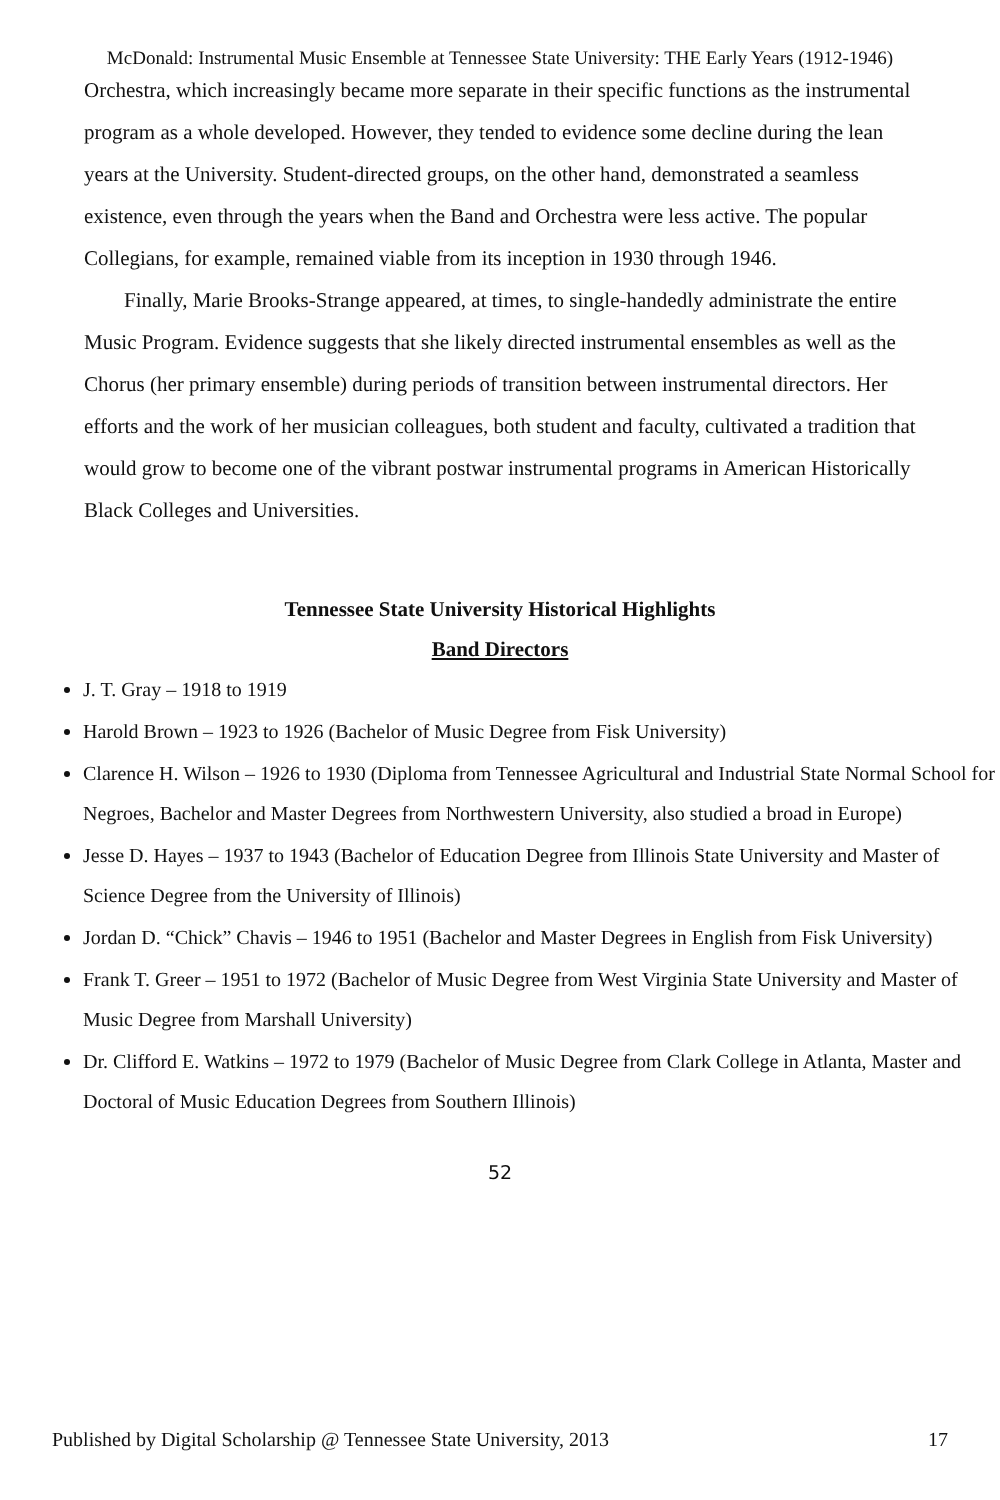McDonald: Instrumental Music Ensemble at Tennessee State University: THE Early Years (1912-1946)
Orchestra, which increasingly became more separate in their specific functions as the instrumental program as a whole developed. However, they tended to evidence some decline during the lean years at the University. Student-directed groups, on the other hand, demonstrated a seamless existence, even through the years when the Band and Orchestra were less active. The popular Collegians, for example, remained viable from its inception in 1930 through 1946.
Finally, Marie Brooks-Strange appeared, at times, to single-handedly administrate the entire Music Program. Evidence suggests that she likely directed instrumental ensembles as well as the Chorus (her primary ensemble) during periods of transition between instrumental directors. Her efforts and the work of her musician colleagues, both student and faculty, cultivated a tradition that would grow to become one of the vibrant postwar instrumental programs in American Historically Black Colleges and Universities.
Tennessee State University Historical Highlights
Band Directors
J. T. Gray – 1918 to 1919
Harold Brown – 1923 to 1926 (Bachelor of Music Degree from Fisk University)
Clarence H. Wilson – 1926 to 1930 (Diploma from Tennessee Agricultural and Industrial State Normal School for Negroes, Bachelor and Master Degrees from Northwestern University, also studied a broad in Europe)
Jesse D. Hayes – 1937 to 1943 (Bachelor of Education Degree from Illinois State University and Master of Science Degree from the University of Illinois)
Jordan D. “Chick” Chavis – 1946 to 1951 (Bachelor and Master Degrees in English from Fisk University)
Frank T. Greer – 1951 to 1972 (Bachelor of Music Degree from West Virginia State University and Master of Music Degree from Marshall University)
Dr. Clifford E. Watkins – 1972 to 1979 (Bachelor of Music Degree from Clark College in Atlanta, Master and Doctoral of Music Education Degrees from Southern Illinois)
52
Published by Digital Scholarship @ Tennessee State University, 2013 17